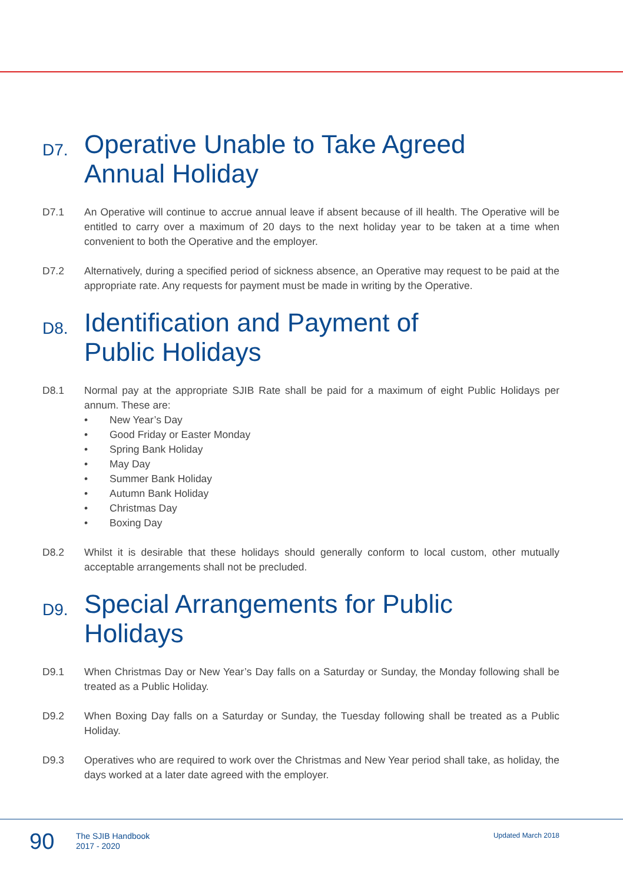D7. Operative Unable to Take Agreed
Annual Holiday
D7.1 An Operative will continue to accrue annual leave if absent because of ill health. The Operative will be entitled to carry over a maximum of 20 days to the next holiday year to be taken at a time when convenient to both the Operative and the employer.
D7.2 Alternatively, during a specified period of sickness absence, an Operative may request to be paid at the appropriate rate. Any requests for payment must be made in writing by the Operative.
D8. Identification and Payment of
Public Holidays
D8.1 Normal pay at the appropriate SJIB Rate shall be paid for a maximum of eight Public Holidays per annum. These are:
• New Year’s Day
• Good Friday or Easter Monday
• Spring Bank Holiday
• May Day
• Summer Bank Holiday
• Autumn Bank Holiday
• Christmas Day
• Boxing Day
D8.2 Whilst it is desirable that these holidays should generally conform to local custom, other mutually acceptable arrangements shall not be precluded.
D9. Special Arrangements for Public Holidays
D9.1 When Christmas Day or New Year’s Day falls on a Saturday or Sunday, the Monday following shall be treated as a Public Holiday.
D9.2 When Boxing Day falls on a Saturday or Sunday, the Tuesday following shall be treated as a Public Holiday.
D9.3 Operatives who are required to work over the Christmas and New Year period shall take, as holiday, the days worked at a later date agreed with the employer.
90
The SJIB Handbook
2017 - 2020
Updated March 2018